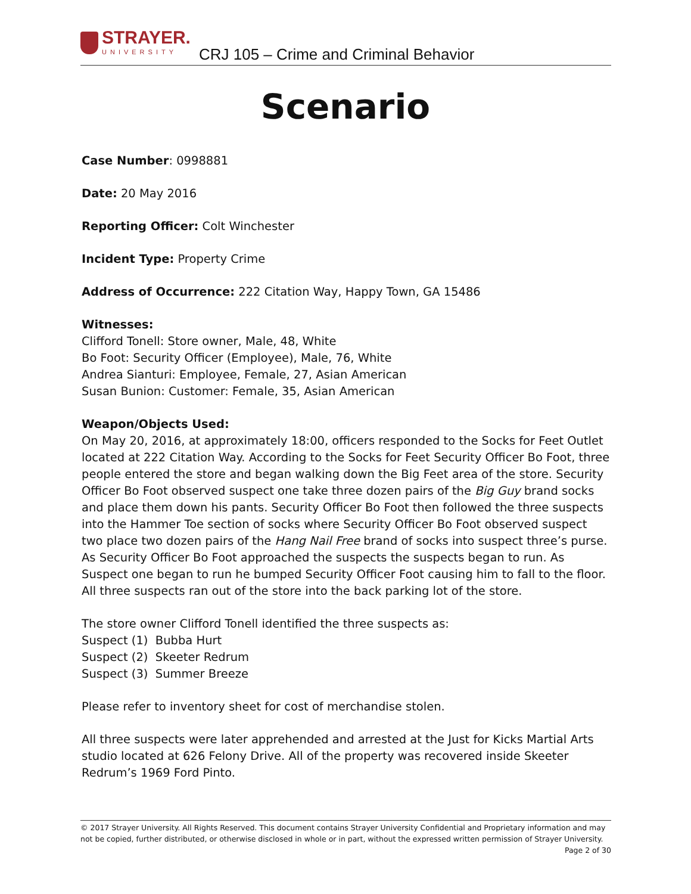STRAYER.
UNIVERSITY
CRJ 105 – Crime and Criminal Behavior
Scenario
Case Number: 0998881
Date: 20 May 2016
Reporting Officer: Colt Winchester
Incident Type: Property Crime
Address of Occurrence: 222 Citation Way, Happy Town, GA 15486
Witnesses:
Clifford Tonell: Store owner, Male, 48, White
Bo Foot: Security Officer (Employee), Male, 76, White
Andrea Sianturi: Employee, Female, 27, Asian American
Susan Bunion: Customer: Female, 35, Asian American
Weapon/Objects Used:
On May 20, 2016, at approximately 18:00, officers responded to the Socks for Feet Outlet located at 222 Citation Way. According to the Socks for Feet Security Officer Bo Foot, three people entered the store and began walking down the Big Feet area of the store. Security Officer Bo Foot observed suspect one take three dozen pairs of the Big Guy brand socks and place them down his pants. Security Officer Bo Foot then followed the three suspects into the Hammer Toe section of socks where Security Officer Bo Foot observed suspect two place two dozen pairs of the Hang Nail Free brand of socks into suspect three’s purse. As Security Officer Bo Foot approached the suspects the suspects began to run. As Suspect one began to run he bumped Security Officer Foot causing him to fall to the floor. All three suspects ran out of the store into the back parking lot of the store.
The store owner Clifford Tonell identified the three suspects as:
Suspect (1) Bubba Hurt
Suspect (2) Skeeter Redrum
Suspect (3) Summer Breeze
Please refer to inventory sheet for cost of merchandise stolen.
All three suspects were later apprehended and arrested at the Just for Kicks Martial Arts studio located at 626 Felony Drive. All of the property was recovered inside Skeeter Redrum’s 1969 Ford Pinto.
© 2017 Strayer University. All Rights Reserved. This document contains Strayer University Confidential and Proprietary information and may not be copied, further distributed, or otherwise disclosed in whole or in part, without the expressed written permission of Strayer University.
Page 2 of 30